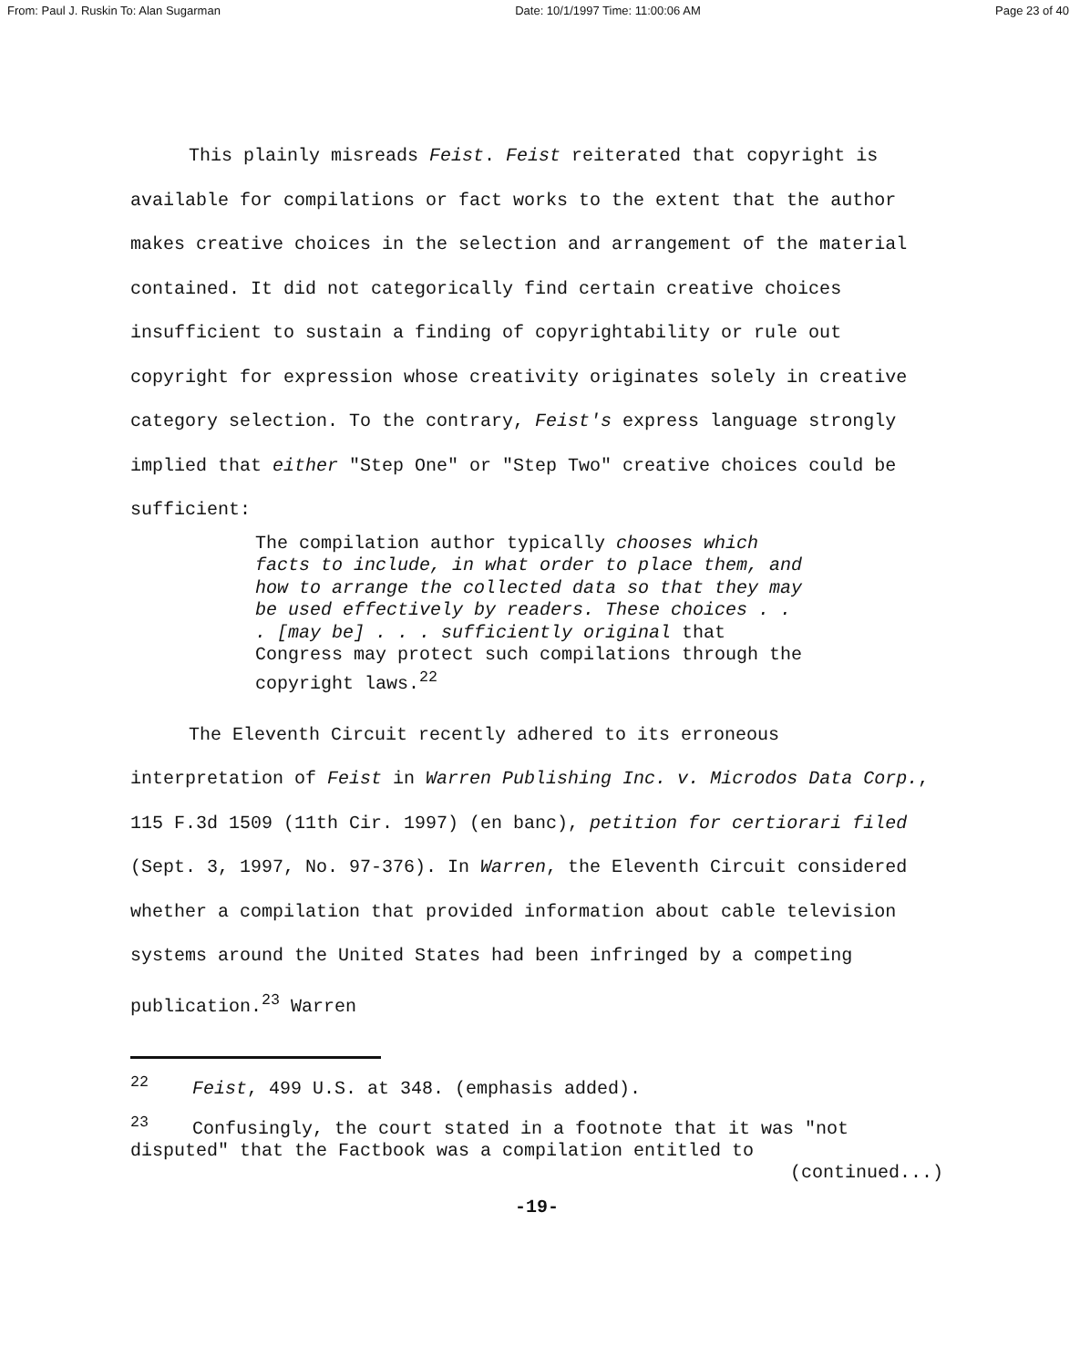From: Paul J. Ruskin To: Alan Sugarman Date: 10/1/1997 Time: 11:00:06 AM Page 23 of 40
This plainly misreads Feist. Feist reiterated that copyright is available for compilations or fact works to the extent that the author makes creative choices in the selection and arrangement of the material contained. It did not categorically find certain creative choices insufficient to sustain a finding of copyrightability or rule out copyright for expression whose creativity originates solely in creative category selection. To the contrary, Feist's express language strongly implied that either "Step One" or "Step Two" creative choices could be sufficient:
The compilation author typically chooses which facts to include, in what order to place them, and how to arrange the collected data so that they may be used effectively by readers. These choices . . . [may be] . . . sufficiently original that Congress may protect such compilations through the copyright laws.<sup>22</sup>
The Eleventh Circuit recently adhered to its erroneous interpretation of Feist in Warren Publishing Inc. v. Microdos Data Corp., 115 F.3d 1509 (11th Cir. 1997) (en banc), petition for certiorari filed (Sept. 3, 1997, No. 97-376). In Warren, the Eleventh Circuit considered whether a compilation that provided information about cable television systems around the United States had been infringed by a competing publication.<sup>23</sup> Warren
<sup>22</sup> Feist, 499 U.S. at 348. (emphasis added).
<sup>23</sup> Confusingly, the court stated in a footnote that it was "not disputed" that the Factbook was a compilation entitled to
(continued...)
-19-